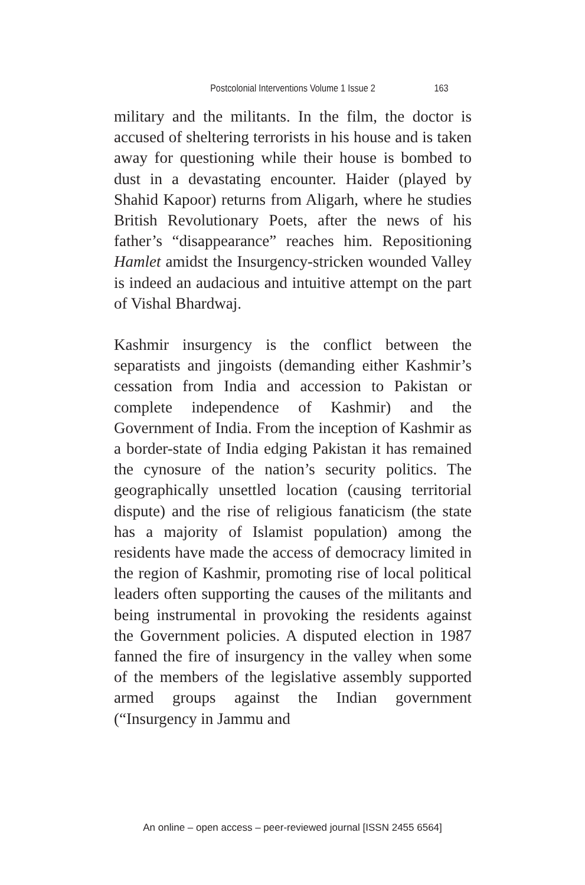Postcolonial Interventions Volume 1 Issue 2 163
military and the militants. In the film, the doctor is accused of sheltering terrorists in his house and is taken away for questioning while their house is bombed to dust in a devastating encounter. Haider (played by Shahid Kapoor) returns from Aligarh, where he studies British Revolutionary Poets, after the news of his father’s “disappearance” reaches him. Repositioning Hamlet amidst the Insurgency-stricken wounded Valley is indeed an audacious and intuitive attempt on the part of Vishal Bhardwaj.
Kashmir insurgency is the conflict between the separatists and jingoists (demanding either Kashmir’s cessation from India and accession to Pakistan or complete independence of Kashmir) and the Government of India. From the inception of Kashmir as a border-state of India edging Pakistan it has remained the cynosure of the nation’s security politics. The geographically unsettled location (causing territorial dispute) and the rise of religious fanaticism (the state has a majority of Islamist population) among the residents have made the access of democracy limited in the region of Kashmir, promoting rise of local political leaders often supporting the causes of the militants and being instrumental in provoking the residents against the Government policies. A disputed election in 1987 fanned the fire of insurgency in the valley when some of the members of the legislative assembly supported armed groups against the Indian government (“Insurgency in Jammu and
An online – open access – peer-reviewed journal [ISSN 2455 6564]